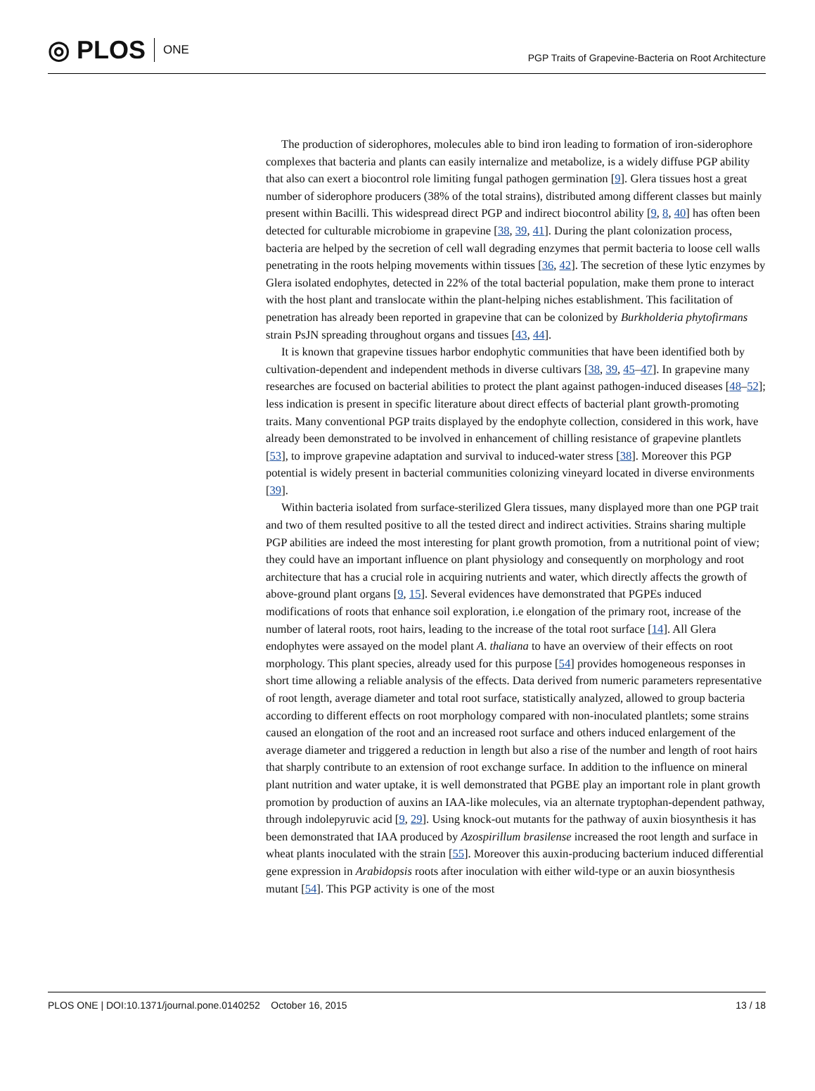◎ PLOS ONE
PGP Traits of Grapevine-Bacteria on Root Architecture
The production of siderophores, molecules able to bind iron leading to formation of iron-siderophore complexes that bacteria and plants can easily internalize and metabolize, is a widely diffuse PGP ability that also can exert a biocontrol role limiting fungal pathogen germination [9]. Glera tissues host a great number of siderophore producers (38% of the total strains), distributed among different classes but mainly present within Bacilli. This widespread direct PGP and indirect biocontrol ability [9, 8, 40] has often been detected for culturable microbiome in grapevine [38, 39, 41]. During the plant colonization process, bacteria are helped by the secretion of cell wall degrading enzymes that permit bacteria to loose cell walls penetrating in the roots helping movements within tissues [36, 42]. The secretion of these lytic enzymes by Glera isolated endophytes, detected in 22% of the total bacterial population, make them prone to interact with the host plant and translocate within the plant-helping niches establishment. This facilitation of penetration has already been reported in grapevine that can be colonized by Burkholderia phytofirmans strain PsJN spreading throughout organs and tissues [43, 44].
It is known that grapevine tissues harbor endophytic communities that have been identified both by cultivation-dependent and independent methods in diverse cultivars [38, 39, 45–47]. In grapevine many researches are focused on bacterial abilities to protect the plant against pathogen-induced diseases [48–52]; less indication is present in specific literature about direct effects of bacterial plant growth-promoting traits. Many conventional PGP traits displayed by the endophyte collection, considered in this work, have already been demonstrated to be involved in enhancement of chilling resistance of grapevine plantlets [53], to improve grapevine adaptation and survival to induced-water stress [38]. Moreover this PGP potential is widely present in bacterial communities colonizing vineyard located in diverse environments [39].
Within bacteria isolated from surface-sterilized Glera tissues, many displayed more than one PGP trait and two of them resulted positive to all the tested direct and indirect activities. Strains sharing multiple PGP abilities are indeed the most interesting for plant growth promotion, from a nutritional point of view; they could have an important influence on plant physiology and consequently on morphology and root architecture that has a crucial role in acquiring nutrients and water, which directly affects the growth of above-ground plant organs [9, 15]. Several evidences have demonstrated that PGPEs induced modifications of roots that enhance soil exploration, i.e elongation of the primary root, increase of the number of lateral roots, root hairs, leading to the increase of the total root surface [14]. All Glera endophytes were assayed on the model plant A. thaliana to have an overview of their effects on root morphology. This plant species, already used for this purpose [54] provides homogeneous responses in short time allowing a reliable analysis of the effects. Data derived from numeric parameters representative of root length, average diameter and total root surface, statistically analyzed, allowed to group bacteria according to different effects on root morphology compared with non-inoculated plantlets; some strains caused an elongation of the root and an increased root surface and others induced enlargement of the average diameter and triggered a reduction in length but also a rise of the number and length of root hairs that sharply contribute to an extension of root exchange surface. In addition to the influence on mineral plant nutrition and water uptake, it is well demonstrated that PGBE play an important role in plant growth promotion by production of auxins an IAA-like molecules, via an alternate tryptophan-dependent pathway, through indolepyruvic acid [9, 29]. Using knock-out mutants for the pathway of auxin biosynthesis it has been demonstrated that IAA produced by Azospirillum brasilense increased the root length and surface in wheat plants inoculated with the strain [55]. Moreover this auxin-producing bacterium induced differential gene expression in Arabidopsis roots after inoculation with either wild-type or an auxin biosynthesis mutant [54]. This PGP activity is one of the most
PLOS ONE | DOI:10.1371/journal.pone.0140252 October 16, 2015 13 / 18